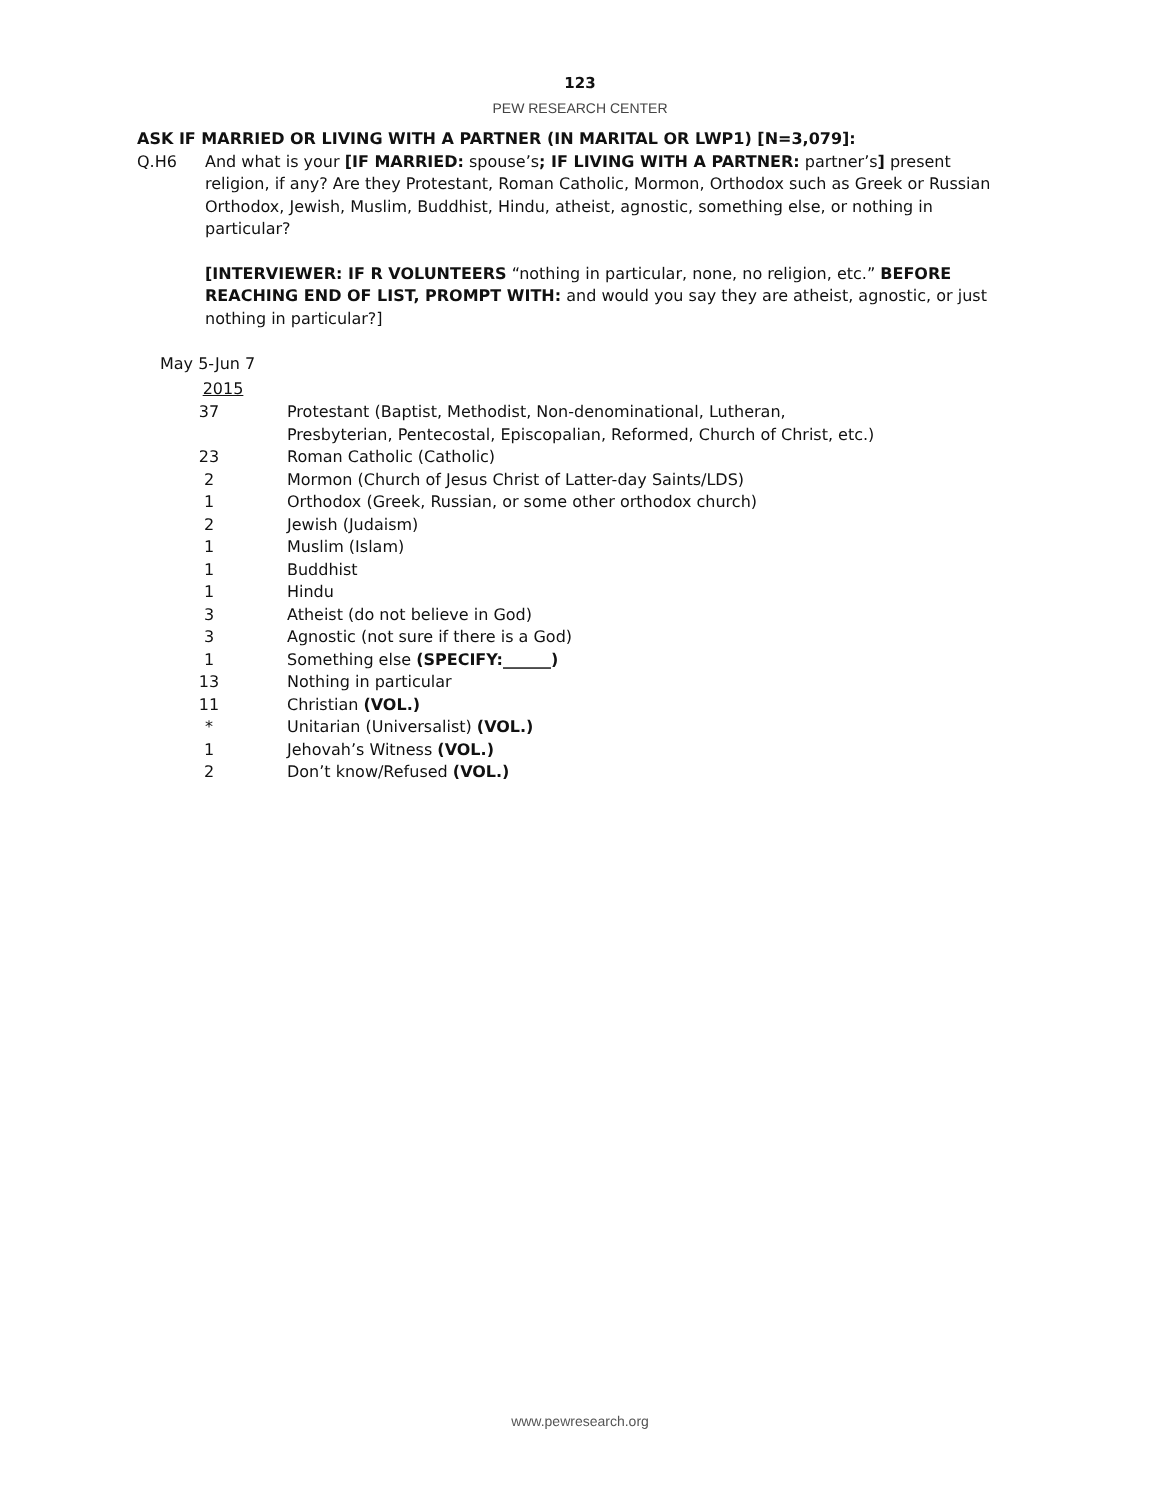123
PEW RESEARCH CENTER
ASK IF MARRIED OR LIVING WITH A PARTNER (IN MARITAL OR LWP1) [N=3,079]:
Q.H6 And what is your [IF MARRIED: spouse’s; IF LIVING WITH A PARTNER: partner’s] present religion, if any? Are they Protestant, Roman Catholic, Mormon, Orthodox such as Greek or Russian Orthodox, Jewish, Muslim, Buddhist, Hindu, atheist, agnostic, something else, or nothing in particular?
[INTERVIEWER: IF R VOLUNTEERS “nothing in particular, none, no religion, etc.” BEFORE REACHING END OF LIST, PROMPT WITH: and would you say they are atheist, agnostic, or just nothing in particular?]
| May 5-Jun 7 | |
| --- | --- |
| 2015 | |
| 37 | Protestant (Baptist, Methodist, Non-denominational, Lutheran, Presbyterian, Pentecostal, Episcopalian, Reformed, Church of Christ, etc.) |
| 23 | Roman Catholic (Catholic) |
| 2 | Mormon (Church of Jesus Christ of Latter-day Saints/LDS) |
| 1 | Orthodox (Greek, Russian, or some other orthodox church) |
| 2 | Jewish (Judaism) |
| 1 | Muslim (Islam) |
| 1 | Buddhist |
| 1 | Hindu |
| 3 | Atheist (do not believe in God) |
| 3 | Agnostic (not sure if there is a God) |
| 1 | Something else (SPECIFY:______) |
| 13 | Nothing in particular |
| 11 | Christian (VOL.) |
| * | Unitarian (Universalist) (VOL.) |
| 1 | Jehovah’s Witness (VOL.) |
| 2 | Don’t know/Refused (VOL.) |
www.pewresearch.org